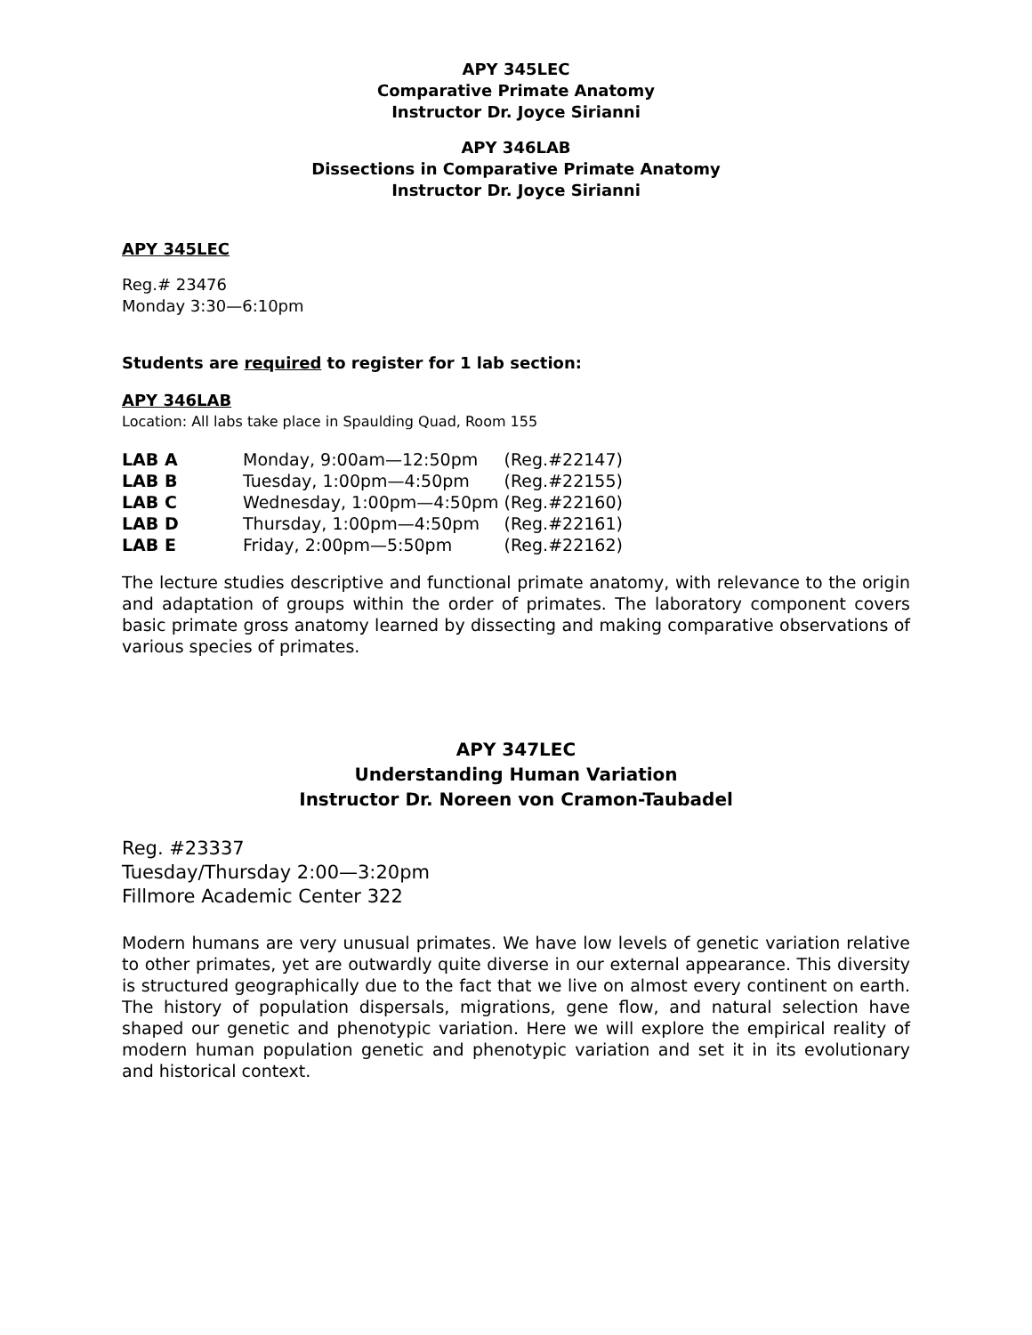APY 345LEC
Comparative Primate Anatomy
Instructor Dr. Joyce Sirianni
APY 346LAB
Dissections in Comparative Primate Anatomy
Instructor Dr. Joyce Sirianni
APY 345LEC
Reg.# 23476
Monday 3:30—6:10pm
Students are required to register for 1 lab section:
APY 346LAB
Location: All labs take place in Spaulding Quad, Room 155
| LAB A | Monday, 9:00am—12:50pm | (Reg.#22147) |
| LAB B | Tuesday, 1:00pm—4:50pm | (Reg.#22155) |
| LAB C | Wednesday, 1:00pm—4:50pm | (Reg.#22160) |
| LAB D | Thursday, 1:00pm—4:50pm | (Reg.#22161) |
| LAB E | Friday, 2:00pm—5:50pm | (Reg.#22162) |
The lecture studies descriptive and functional primate anatomy, with relevance to the origin and adaptation of groups within the order of primates. The laboratory component covers basic primate gross anatomy learned by dissecting and making comparative observations of various species of primates.
APY 347LEC
Understanding Human Variation
Instructor Dr. Noreen von Cramon-Taubadel
Reg. #23337
Tuesday/Thursday 2:00—3:20pm
Fillmore Academic Center 322
Modern humans are very unusual primates. We have low levels of genetic variation relative to other primates, yet are outwardly quite diverse in our external appearance. This diversity is structured geographically due to the fact that we live on almost every continent on earth. The history of population dispersals, migrations, gene flow, and natural selection have shaped our genetic and phenotypic variation. Here we will explore the empirical reality of modern human population genetic and phenotypic variation and set it in its evolutionary and historical context.